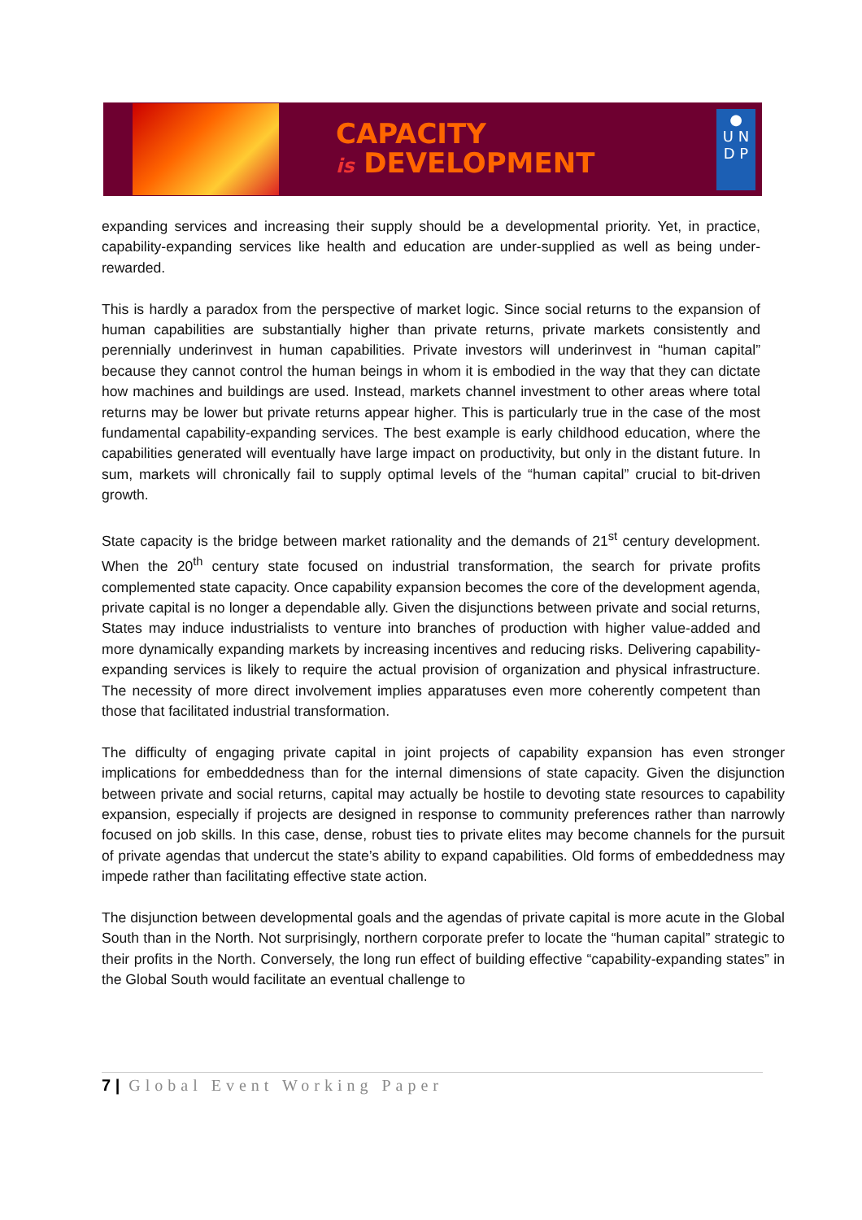CAPACITY
is DEVELOPMENT
●
U N
D P
expanding services and increasing their supply should be a developmental priority. Yet, in practice, capability-expanding services like health and education are under-supplied as well as being under-rewarded.
This is hardly a paradox from the perspective of market logic. Since social returns to the expansion of human capabilities are substantially higher than private returns, private markets consistently and perennially underinvest in human capabilities. Private investors will underinvest in “human capital” because they cannot control the human beings in whom it is embodied in the way that they can dictate how machines and buildings are used. Instead, markets channel investment to other areas where total returns may be lower but private returns appear higher. This is particularly true in the case of the most fundamental capability-expanding services. The best example is early childhood education, where the capabilities generated will eventually have large impact on productivity, but only in the distant future. In sum, markets will chronically fail to supply optimal levels of the “human capital” crucial to bit-driven growth.
State capacity is the bridge between market rationality and the demands of 21<sup>st</sup> century development. When the 20<sup>th</sup> century state focused on industrial transformation, the search for private profits complemented state capacity. Once capability expansion becomes the core of the development agenda, private capital is no longer a dependable ally. Given the disjunctions between private and social returns, States may induce industrialists to venture into branches of production with higher value-added and more dynamically expanding markets by increasing incentives and reducing risks. Delivering capability-expanding services is likely to require the actual provision of organization and physical infrastructure. The necessity of more direct involvement implies apparatuses even more coherently competent than those that facilitated industrial transformation.
The difficulty of engaging private capital in joint projects of capability expansion has even stronger implications for embeddedness than for the internal dimensions of state capacity. Given the disjunction between private and social returns, capital may actually be hostile to devoting state resources to capability expansion, especially if projects are designed in response to community preferences rather than narrowly focused on job skills. In this case, dense, robust ties to private elites may become channels for the pursuit of private agendas that undercut the state’s ability to expand capabilities. Old forms of embeddedness may impede rather than facilitating effective state action.
The disjunction between developmental goals and the agendas of private capital is more acute in the Global South than in the North. Not surprisingly, northern corporate prefer to locate the “human capital” strategic to their profits in the North. Conversely, the long run effect of building effective “capability-expanding states” in the Global South would facilitate an eventual challenge to
7 | Global Event Working Paper